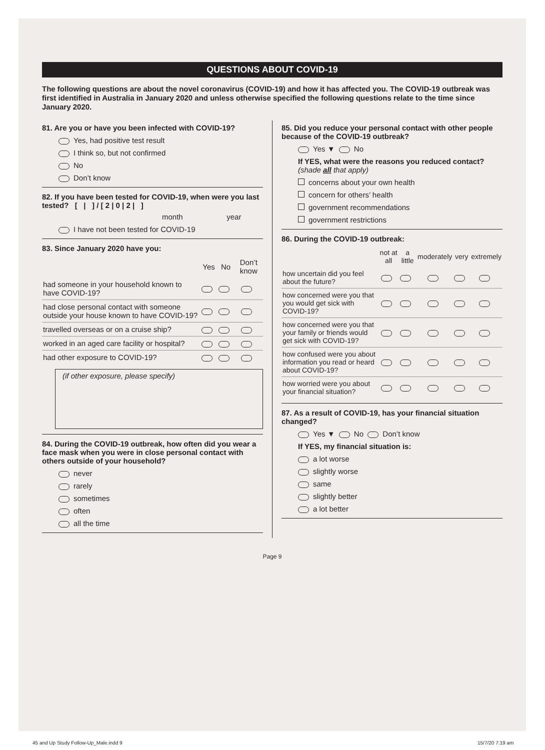QUESTIONS ABOUT COVID-19
The following questions are about the novel coronavirus (COVID-19) and how it has affected you. The COVID-19 outbreak was first identified in Australia in January 2020 and unless otherwise specified the following questions relate to the time since January 2020.
81. Are you or have you been infected with COVID-19?
Yes, had positive test result
I think so, but not confirmed
No
Don’t know
82. If you have been tested for COVID-19, when were you last tested? [ | ] / [ 2 | 0 | 2 | ]
month year
I have not been tested for COVID-19
83. Since January 2020 have you:
| | Yes | No | Don’t know |
| --- | --- | --- | --- |
| had someone in your household known to have COVID-19? | | | |
| had close personal contact with someone outside your house known to have COVID-19? | | | |
| travelled overseas or on a cruise ship? | | | |
| worked in an aged care facility or hospital? | | | |
| had other exposure to COVID-19? | | | |
(if other exposure, please specify)
84. During the COVID-19 outbreak, how often did you wear a face mask when you were in close personal contact with others outside of your household?
never
rarely
sometimes
often
all the time
85. Did you reduce your personal contact with other people because of the COVID-19 outbreak?
Yes ▼ No
If YES, what were the reasons you reduced contact? (shade all that apply)
concerns about your own health
concern for others’ health
government recommendations
government restrictions
86. During the COVID-19 outbreak:
| | not at all | a little | moderately | very | extremely |
| --- | --- | --- | --- | --- | --- |
| how uncertain did you feel about the future? | | | | | |
| how concerned were you that you would get sick with COVID-19? | | | | | |
| how concerned were you that your family or friends would get sick with COVID-19? | | | | | |
| how confused were you about information you read or heard about COVID-19? | | | | | |
| how worried were you about your financial situation? | | | | | |
87. As a result of COVID-19, has your financial situation changed?
Yes ▼ No Don’t know
If YES, my financial situation is:
a lot worse
slightly worse
same
slightly better
a lot better
Page 9
45 and Up Study Follow-Up_Male.indd 9
15/7/20 7:19 am